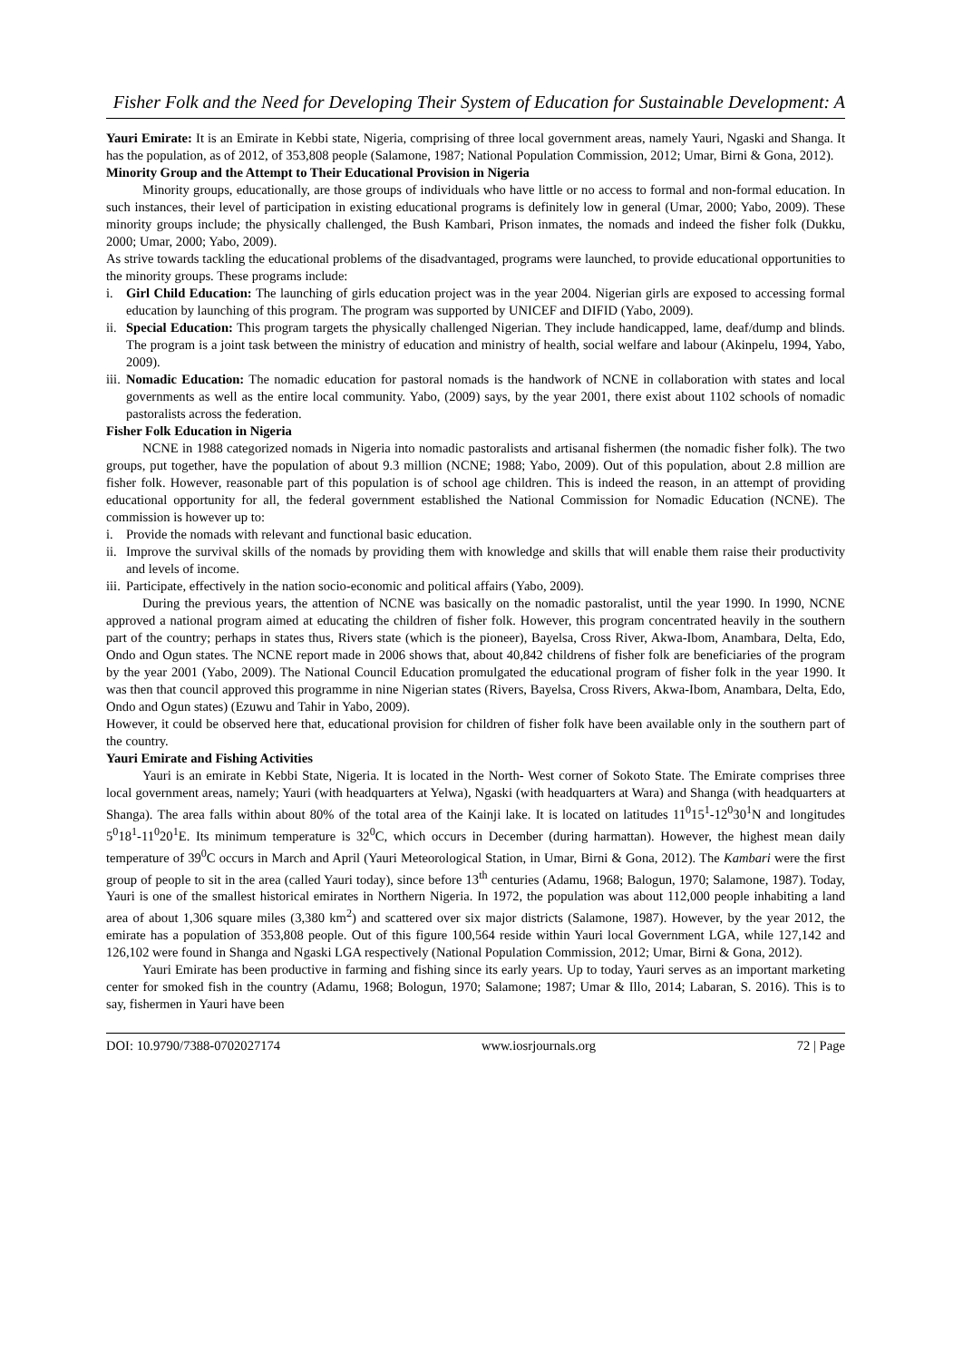Fisher Folk and the Need for Developing Their System of Education for Sustainable Development: A
Yauri Emirate: It is an Emirate in Kebbi state, Nigeria, comprising of three local government areas, namely Yauri, Ngaski and Shanga. It has the population, as of 2012, of 353,808 people (Salamone, 1987; National Population Commission, 2012; Umar, Birni & Gona, 2012).
Minority Group and the Attempt to Their Educational Provision in Nigeria
Minority groups, educationally, are those groups of individuals who have little or no access to formal and non-formal education. In such instances, their level of participation in existing educational programs is definitely low in general (Umar, 2000; Yabo, 2009). These minority groups include; the physically challenged, the Bush Kambari, Prison inmates, the nomads and indeed the fisher folk (Dukku, 2000; Umar, 2000; Yabo, 2009).
As strive towards tackling the educational problems of the disadvantaged, programs were launched, to provide educational opportunities to the minority groups. These programs include:
i. Girl Child Education: The launching of girls education project was in the year 2004. Nigerian girls are exposed to accessing formal education by launching of this program. The program was supported by UNICEF and DIFID (Yabo, 2009).
ii. Special Education: This program targets the physically challenged Nigerian. They include handicapped, lame, deaf/dump and blinds. The program is a joint task between the ministry of education and ministry of health, social welfare and labour (Akinpelu, 1994, Yabo, 2009).
iii. Nomadic Education: The nomadic education for pastoral nomads is the handwork of NCNE in collaboration with states and local governments as well as the entire local community. Yabo, (2009) says, by the year 2001, there exist about 1102 schools of nomadic pastoralists across the federation.
Fisher Folk Education in Nigeria
NCNE in 1988 categorized nomads in Nigeria into nomadic pastoralists and artisanal fishermen (the nomadic fisher folk). The two groups, put together, have the population of about 9.3 million (NCNE; 1988; Yabo, 2009). Out of this population, about 2.8 million are fisher folk. However, reasonable part of this population is of school age children. This is indeed the reason, in an attempt of providing educational opportunity for all, the federal government established the National Commission for Nomadic Education (NCNE). The commission is however up to:
i. Provide the nomads with relevant and functional basic education.
ii. Improve the survival skills of the nomads by providing them with knowledge and skills that will enable them raise their productivity and levels of income.
iii. Participate, effectively in the nation socio-economic and political affairs (Yabo, 2009).
During the previous years, the attention of NCNE was basically on the nomadic pastoralist, until the year 1990. In 1990, NCNE approved a national program aimed at educating the children of fisher folk. However, this program concentrated heavily in the southern part of the country; perhaps in states thus, Rivers state (which is the pioneer), Bayelsa, Cross River, Akwa-Ibom, Anambara, Delta, Edo, Ondo and Ogun states. The NCNE report made in 2006 shows that, about 40,842 childrens of fisher folk are beneficiaries of the program by the year 2001 (Yabo, 2009). The National Council Education promulgated the educational program of fisher folk in the year 1990. It was then that council approved this programme in nine Nigerian states (Rivers, Bayelsa, Cross Rivers, Akwa-Ibom, Anambara, Delta, Edo, Ondo and Ogun states) (Ezuwu and Tahir in Yabo, 2009).
However, it could be observed here that, educational provision for children of fisher folk have been available only in the southern part of the country.
Yauri Emirate and Fishing Activities
Yauri is an emirate in Kebbi State, Nigeria. It is located in the North- West corner of Sokoto State. The Emirate comprises three local government areas, namely; Yauri (with headquarters at Yelwa), Ngaski (with headquarters at Wara) and Shanga (with headquarters at Shanga). The area falls within about 80% of the total area of the Kainji lake. It is located on latitudes 11<sup>0</sup>15<sup>1</sup>-12<sup>0</sup>30<sup>1</sup>N and longitudes 5<sup>0</sup>18<sup>1</sup>-11<sup>0</sup>20<sup>1</sup>E. Its minimum temperature is 32<sup>0</sup>C, which occurs in December (during harmattan). However, the highest mean daily temperature of 39<sup>0</sup>C occurs in March and April (Yauri Meteorological Station, in Umar, Birni & Gona, 2012). The Kambari were the first group of people to sit in the area (called Yauri today), since before 13<sup>th</sup> centuries (Adamu, 1968; Balogun, 1970; Salamone, 1987). Today, Yauri is one of the smallest historical emirates in Northern Nigeria. In 1972, the population was about 112,000 people inhabiting a land area of about 1,306 square miles (3,380 km<sup>2</sup>) and scattered over six major districts (Salamone, 1987). However, by the year 2012, the emirate has a population of 353,808 people. Out of this figure 100,564 reside within Yauri local Government LGA, while 127,142 and 126,102 were found in Shanga and Ngaski LGA respectively (National Population Commission, 2012; Umar, Birni & Gona, 2012).
Yauri Emirate has been productive in farming and fishing since its early years. Up to today, Yauri serves as an important marketing center for smoked fish in the country (Adamu, 1968; Bologun, 1970; Salamone; 1987; Umar & Illo, 2014; Labaran, S. 2016). This is to say, fishermen in Yauri have been
DOI: 10.9790/7388-0702027174 www.iosrjournals.org 72 | Page